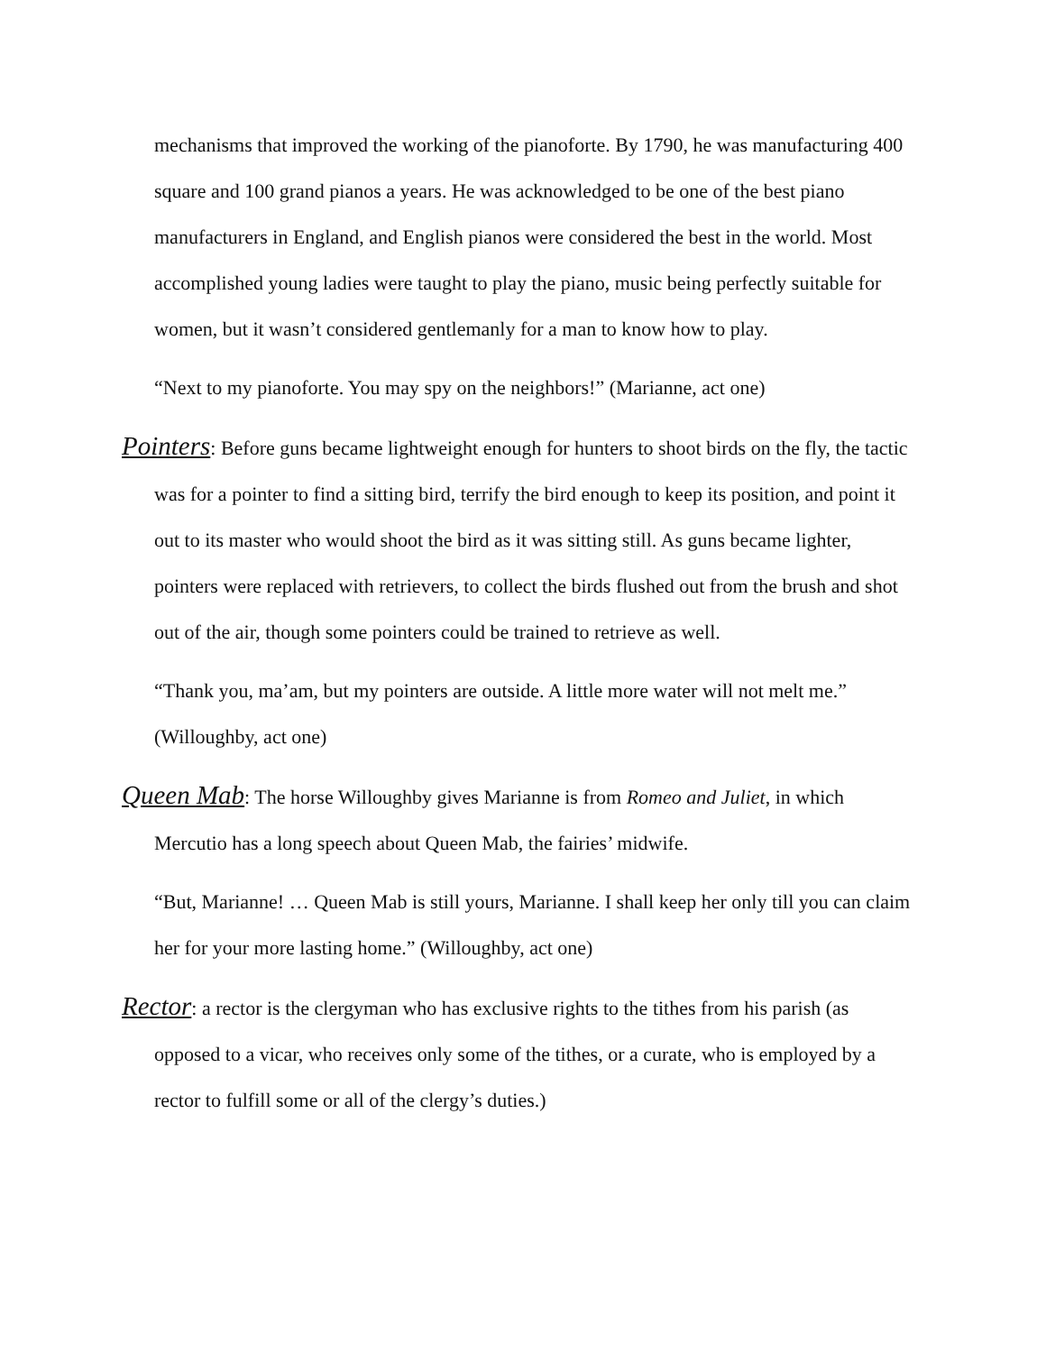mechanisms that improved the working of the pianoforte. By 1790, he was manufacturing 400 square and 100 grand pianos a years. He was acknowledged to be one of the best piano manufacturers in England, and English pianos were considered the best in the world. Most accomplished young ladies were taught to play the piano, music being perfectly suitable for women, but it wasn’t considered gentlemanly for a man to know how to play.
“Next to my pianoforte. You may spy on the neighbors!” (Marianne, act one)
Pointers: Before guns became lightweight enough for hunters to shoot birds on the fly, the tactic was for a pointer to find a sitting bird, terrify the bird enough to keep its position, and point it out to its master who would shoot the bird as it was sitting still. As guns became lighter, pointers were replaced with retrievers, to collect the birds flushed out from the brush and shot out of the air, though some pointers could be trained to retrieve as well.
“Thank you, ma’am, but my pointers are outside. A little more water will not melt me.” (Willoughby, act one)
Queen Mab: The horse Willoughby gives Marianne is from Romeo and Juliet, in which Mercutio has a long speech about Queen Mab, the fairies’ midwife.
“But, Marianne! … Queen Mab is still yours, Marianne. I shall keep her only till you can claim her for your more lasting home.” (Willoughby, act one)
Rector: a rector is the clergyman who has exclusive rights to the tithes from his parish (as opposed to a vicar, who receives only some of the tithes, or a curate, who is employed by a rector to fulfill some or all of the clergy’s duties.)